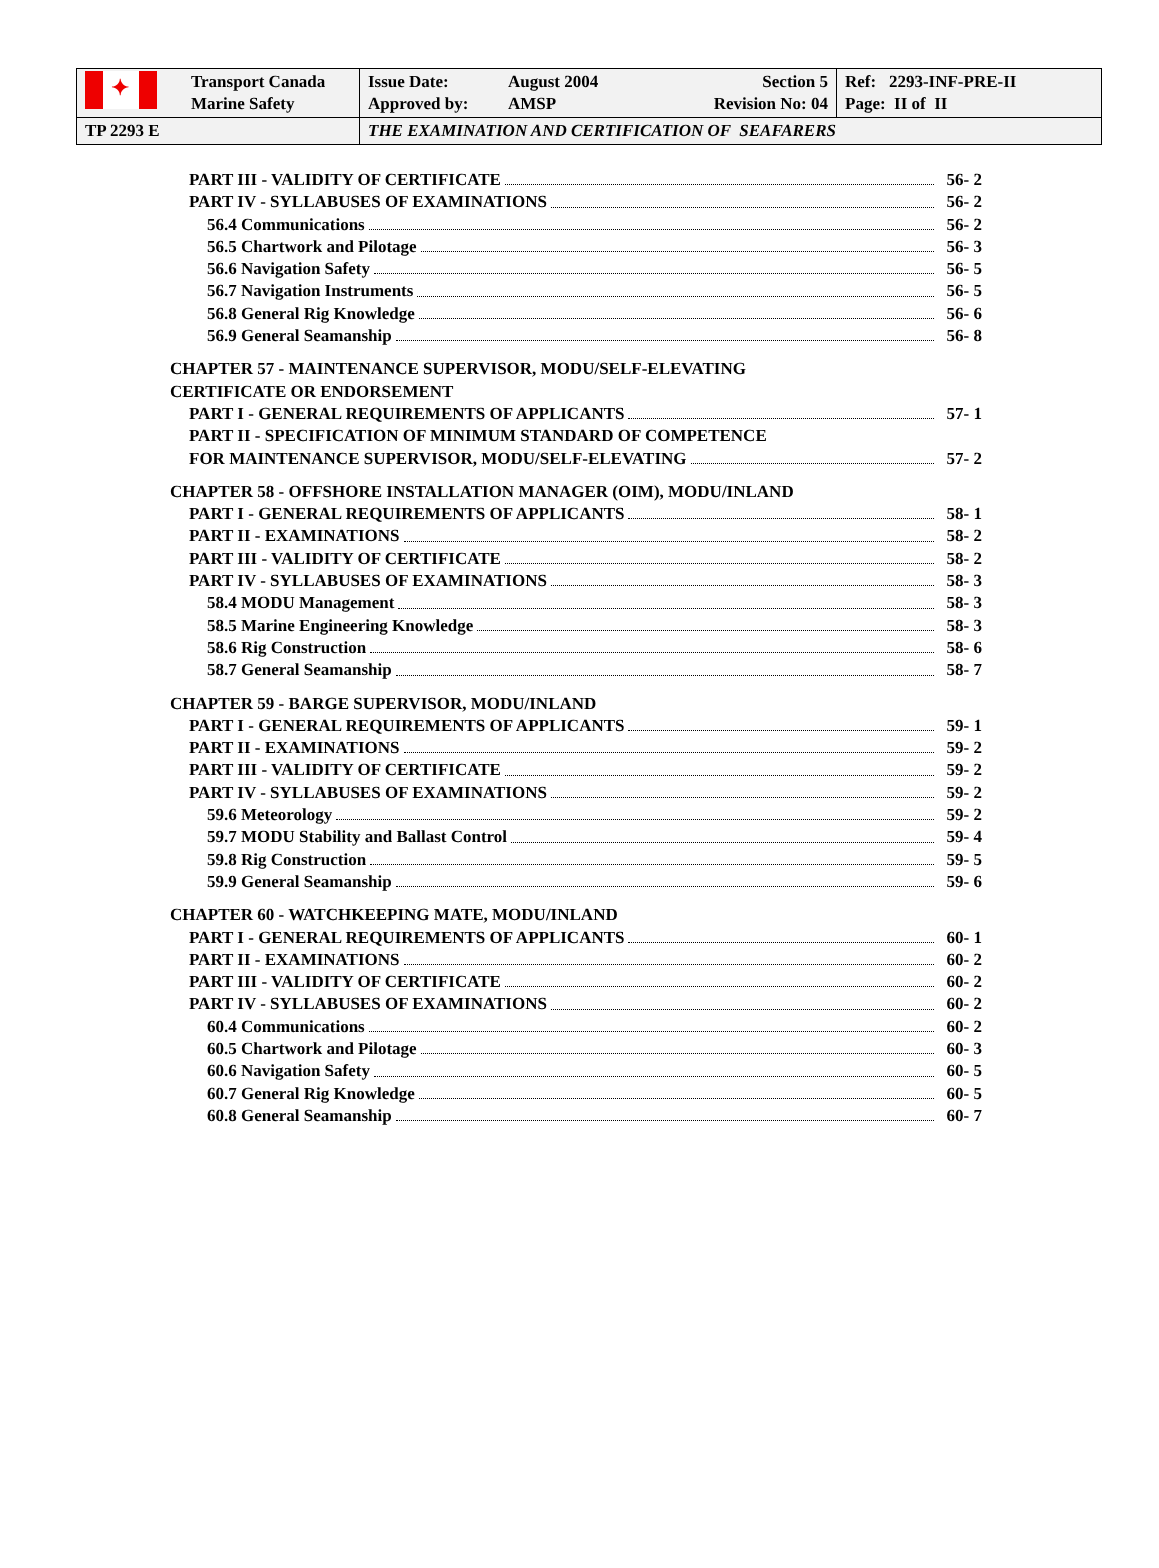| ✦ | Transport Canada Marine Safety | Issue Date: Approved by: August 2004 AMSP Section 5 Revision No: 04 | Ref: 2293-INF-PRE-II Page: II of II |
| TP 2293 E | | THE EXAMINATION AND CERTIFICATION OF SEAFARERS | |
PART III - VALIDITY OF CERTIFICATE 56- 2
PART IV - SYLLABUSES OF EXAMINATIONS 56- 2
56.4 Communications 56- 2
56.5 Chartwork and Pilotage 56- 3
56.6 Navigation Safety 56- 5
56.7 Navigation Instruments 56- 5
56.8 General Rig Knowledge 56- 6
56.9 General Seamanship 56- 8
CHAPTER 57 - MAINTENANCE SUPERVISOR, MODU/SELF-ELEVATING
CERTIFICATE OR ENDORSEMENT
PART I - GENERAL REQUIREMENTS OF APPLICANTS 57- 1
PART II - SPECIFICATION OF MINIMUM STANDARD OF COMPETENCE
FOR MAINTENANCE SUPERVISOR, MODU/SELF-ELEVATING 57- 2
CHAPTER 58 - OFFSHORE INSTALLATION MANAGER (OIM), MODU/INLAND
PART I - GENERAL REQUIREMENTS OF APPLICANTS 58- 1
PART II - EXAMINATIONS 58- 2
PART III - VALIDITY OF CERTIFICATE 58- 2
PART IV - SYLLABUSES OF EXAMINATIONS 58- 3
58.4 MODU Management 58- 3
58.5 Marine Engineering Knowledge 58- 3
58.6 Rig Construction 58- 6
58.7 General Seamanship 58- 7
CHAPTER 59 - BARGE SUPERVISOR, MODU/INLAND
PART I - GENERAL REQUIREMENTS OF APPLICANTS 59- 1
PART II - EXAMINATIONS 59- 2
PART III - VALIDITY OF CERTIFICATE 59- 2
PART IV - SYLLABUSES OF EXAMINATIONS 59- 2
59.6 Meteorology 59- 2
59.7 MODU Stability and Ballast Control 59- 4
59.8 Rig Construction 59- 5
59.9 General Seamanship 59- 6
CHAPTER 60 - WATCHKEEPING MATE, MODU/INLAND
PART I - GENERAL REQUIREMENTS OF APPLICANTS 60- 1
PART II - EXAMINATIONS 60- 2
PART III - VALIDITY OF CERTIFICATE 60- 2
PART IV - SYLLABUSES OF EXAMINATIONS 60- 2
60.4 Communications 60- 2
60.5 Chartwork and Pilotage 60- 3
60.6 Navigation Safety 60- 5
60.7 General Rig Knowledge 60- 5
60.8 General Seamanship 60- 7